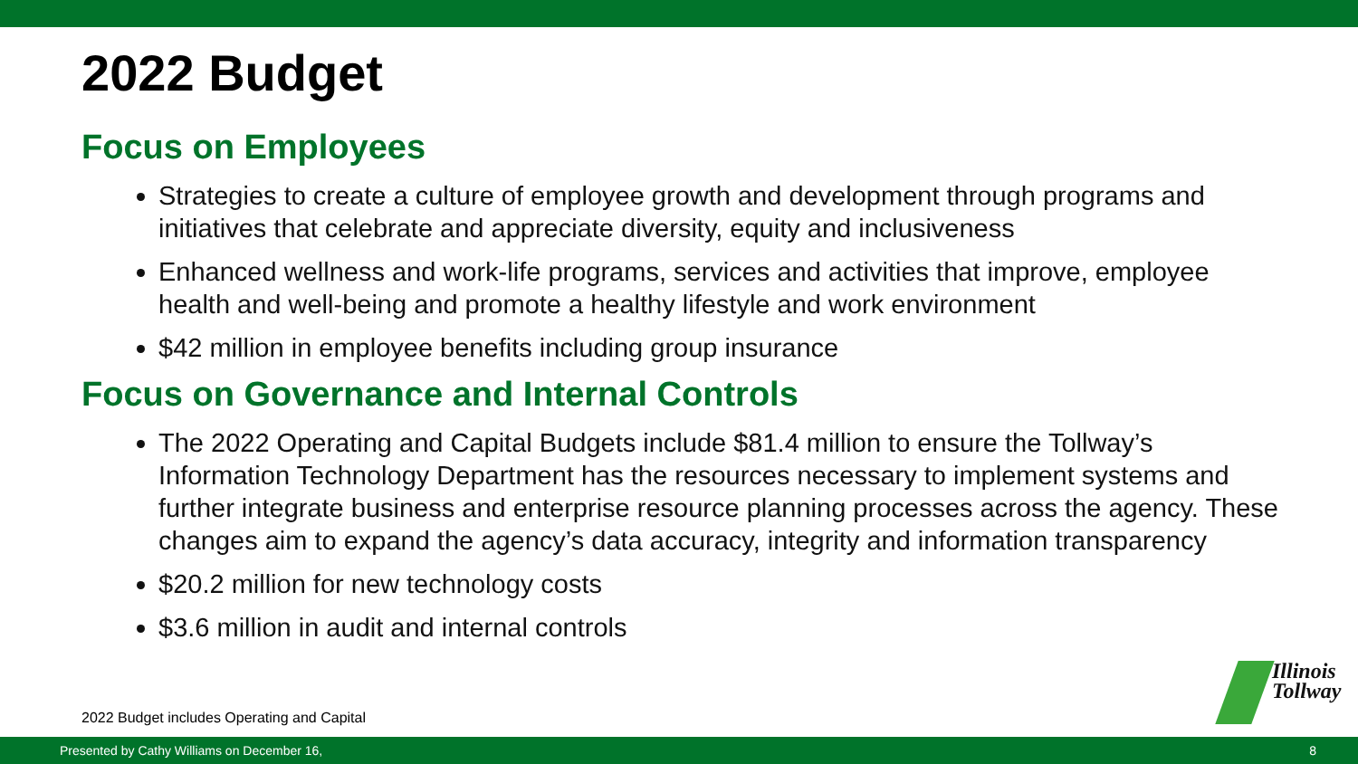2022 Budget
Focus on Employees
Strategies to create a culture of employee growth and development through programs and initiatives that celebrate and appreciate diversity, equity and inclusiveness
Enhanced wellness and work-life programs, services and activities that improve, employee health and well-being and promote a healthy lifestyle and work environment
$42 million in employee benefits including group insurance
Focus on Governance and Internal Controls
The 2022 Operating and Capital Budgets include $81.4 million to ensure the Tollway’s Information Technology Department has the resources necessary to implement systems and further integrate business and enterprise resource planning processes across the agency. These changes aim to expand the agency’s data accuracy, integrity and information transparency
$20.2 million for new technology costs
$3.6 million in audit and internal controls
2022 Budget includes Operating and Capital
Illinois
Tollway
Presented by Cathy Williams on December 16, 8